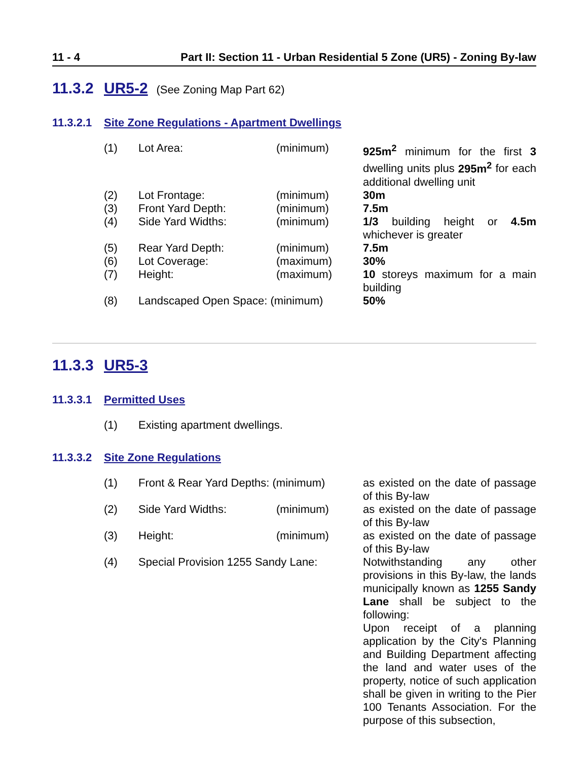11 - 4 Part II: Section 11 - Urban Residential 5 Zone (UR5) - Zoning By-law
11.3.2 UR5-2 (See Zoning Map Part 62)
11.3.2.1 Site Zone Regulations - Apartment Dwellings
| (1) | Lot Area: | (minimum) | 925m<sup>2</sup> minimum for the first 3 dwelling units plus 295m<sup>2</sup> for each additional dwelling unit |
| (2) | Lot Frontage: | (minimum) | 30m |
| (3) | Front Yard Depth: | (minimum) | 7.5m |
| (4) | Side Yard Widths: | (minimum) | 1/3 building height or 4.5m whichever is greater |
| (5) | Rear Yard Depth: | (minimum) | 7.5m |
| (6) | Lot Coverage: | (maximum) | 30% |
| (7) | Height: | (maximum) | 10 storeys maximum for a main building |
| (8) | Landscaped Open Space: (minimum) | | 50% |
11.3.3 UR5-3
11.3.3.1 Permitted Uses
| (1) | Existing apartment dwellings. |
11.3.3.2 Site Zone Regulations
| (1) | Front & Rear Yard Depths: (minimum) | | as existed on the date of passage of this By-law |
| (2) | Side Yard Widths: | (minimum) | as existed on the date of passage of this By-law |
| (3) | Height: | (minimum) | as existed on the date of passage of this By-law |
| (4) | Special Provision 1255 Sandy Lane: | | Notwithstanding any other provisions in this By-law, the lands municipally known as 1255 Sandy Lane shall be subject to the following: Upon receipt of a planning application by the City's Planning and Building Department affecting the land and water uses of the property, notice of such application shall be given in writing to the Pier 100 Tenants Association. For the purpose of this subsection, |